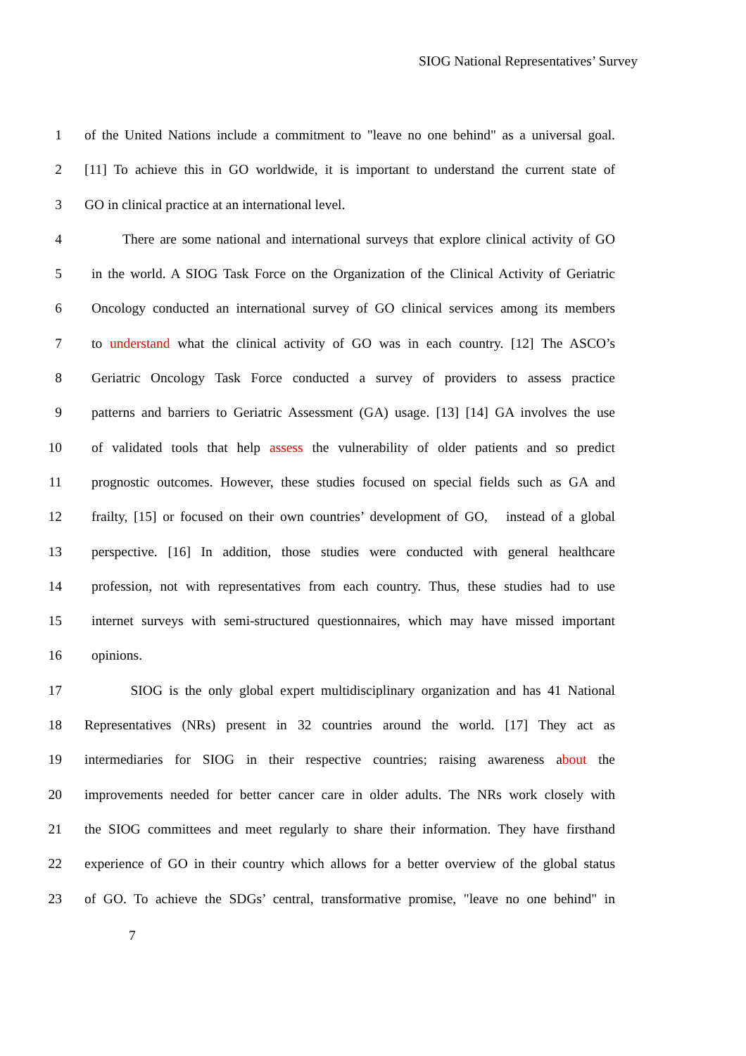SIOG National Representatives’ Survey
1 of the United Nations include a commitment to "leave no one behind" as a universal goal.
2 [11] To achieve this in GO worldwide, it is important to understand the current state of
3 GO in clinical practice at an international level.
4 There are some national and international surveys that explore clinical activity of GO
5 in the world. A SIOG Task Force on the Organization of the Clinical Activity of Geriatric
6 Oncology conducted an international survey of GO clinical services among its members
7 to understand what the clinical activity of GO was in each country. [12] The ASCO’s
8 Geriatric Oncology Task Force conducted a survey of providers to assess practice
9 patterns and barriers to Geriatric Assessment (GA) usage. [13] [14] GA involves the use
10 of validated tools that help assess the vulnerability of older patients and so predict
11 prognostic outcomes. However, these studies focused on special fields such as GA and
12 frailty, [15] or focused on their own countries’ development of GO, instead of a global
13 perspective. [16] In addition, those studies were conducted with general healthcare
14 profession, not with representatives from each country. Thus, these studies had to use
15 internet surveys with semi-structured questionnaires, which may have missed important
16 opinions.
17 SIOG is the only global expert multidisciplinary organization and has 41 National
18 Representatives (NRs) present in 32 countries around the world. [17] They act as
19 intermediaries for SIOG in their respective countries; raising awareness about the
20 improvements needed for better cancer care in older adults. The NRs work closely with
21 the SIOG committees and meet regularly to share their information. They have firsthand
22 experience of GO in their country which allows for a better overview of the global status
23 of GO. To achieve the SDGs’ central, transformative promise, "leave no one behind" in
7